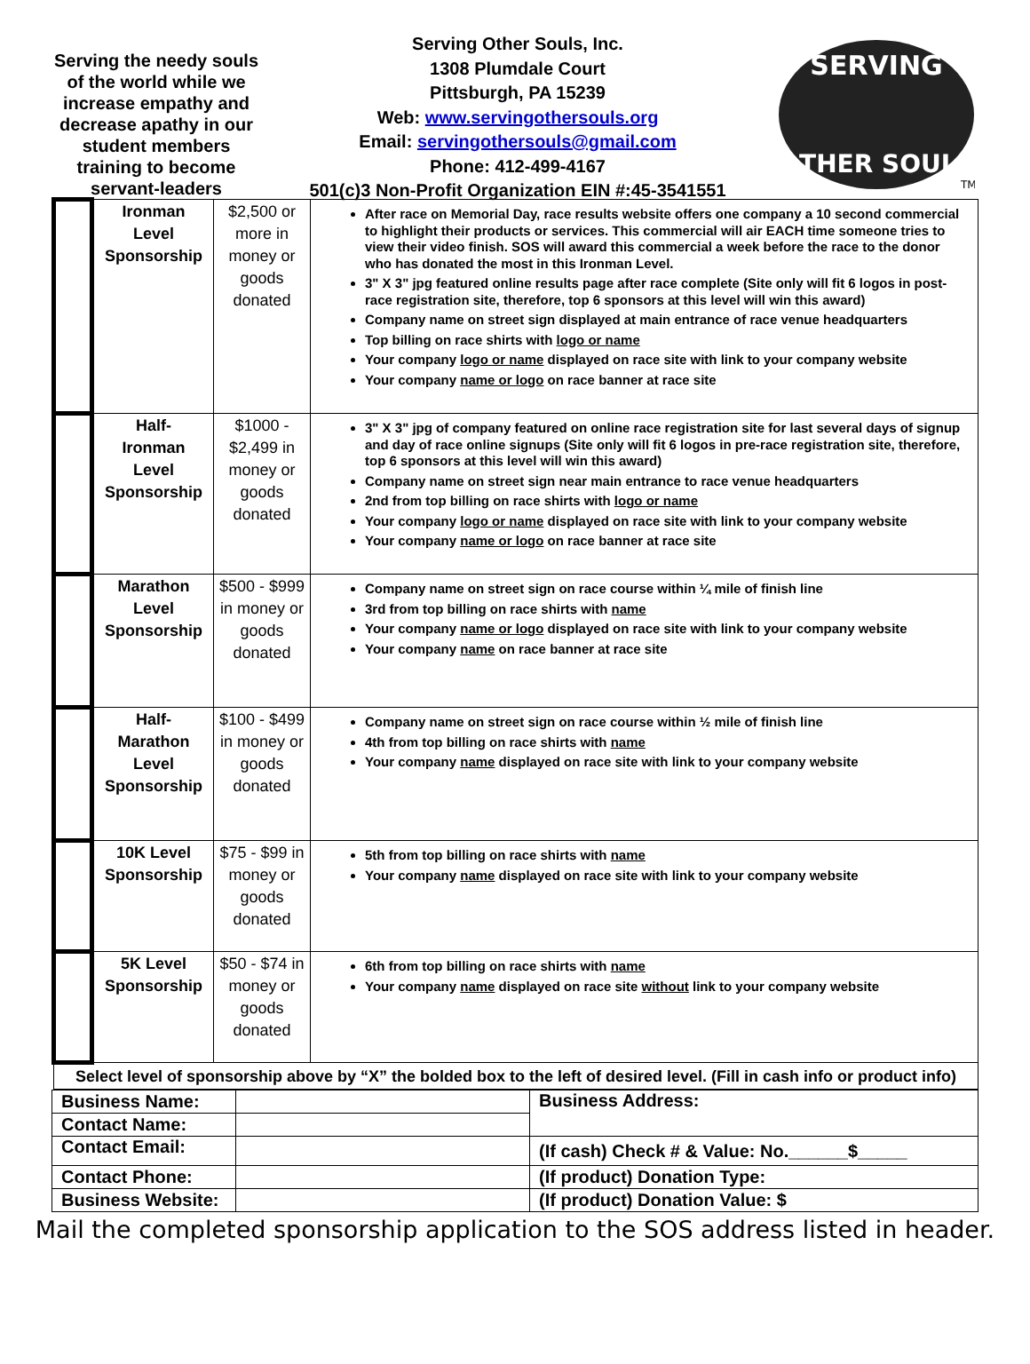Serving the needy souls of the world while we increase empathy and decrease apathy in our student members training to become servant-leaders
Serving Other Souls, Inc.
1308 Plumdale Court
Pittsburgh, PA 15239
Web: www.servingothersouls.org
Email: servingothersouls@gmail.com
Phone: 412-499-4167
501(c)3 Non-Profit Organization EIN #:45-3541551
SERVING
OTHER SOULS
TM
| | Ironman Level Sponsorship | $2,500 or more in money or goods donated | After race on Memorial Day, race results website offers one company a 10 second commercial to highlight their products or services. This commercial will air EACH time someone tries to view their video finish. SOS will award this commercial a week before the race to the donor who has donated the most in this Ironman Level. 3" X 3" jpg featured online results page after race complete (Site only will fit 6 logos in post-race registration site, therefore, top 6 sponsors at this level will win this award) Company name on street sign displayed at main entrance of race venue headquarters Top billing on race shirts with logo or name Your company logo or name displayed on race site with link to your company website Your company name or logo on race banner at race site |
| | Half- Ironman Level Sponsorship | $1000 - $2,499 in money or goods donated | 3" X 3" jpg of company featured on online race registration site for last several days of signup and day of race online signups (Site only will fit 6 logos in pre-race registration site, therefore, top 6 sponsors at this level will win this award) Company name on street sign near main entrance to race venue headquarters 2nd from top billing on race shirts with logo or name Your company logo or name displayed on race site with link to your company website Your company name or logo on race banner at race site |
| | Marathon Level Sponsorship | $500 - $999 in money or goods donated | Company name on street sign on race course within ¼ mile of finish line 3rd from top billing on race shirts with name Your company name or logo displayed on race site with link to your company website Your company name on race banner at race site |
| | Half- Marathon Level Sponsorship | $100 - $499 in money or goods donated | Company name on street sign on race course within ½ mile of finish line 4th from top billing on race shirts with name Your company name displayed on race site with link to your company website |
| | 10K Level Sponsorship | $75 - $99 in money or goods donated | 5th from top billing on race shirts with name Your company name displayed on race site with link to your company website |
| | 5K Level Sponsorship | $50 - $74 in money or goods donated | 6th from top billing on race shirts with name Your company name displayed on race site without link to your company website |
| Select level of sponsorship above by “X” the bolded box to the left of desired level. (Fill in cash info or product info) | | | |
| Business Name: | | Business Address: |
| Contact Name: | | |
| Contact Email: | | (If cash) Check # & Value: No.______$_____ |
| Contact Phone: | | (If product) Donation Type: |
| Business Website: | | (If product) Donation Value: $ |
Mail the completed sponsorship application to the SOS address listed in header.